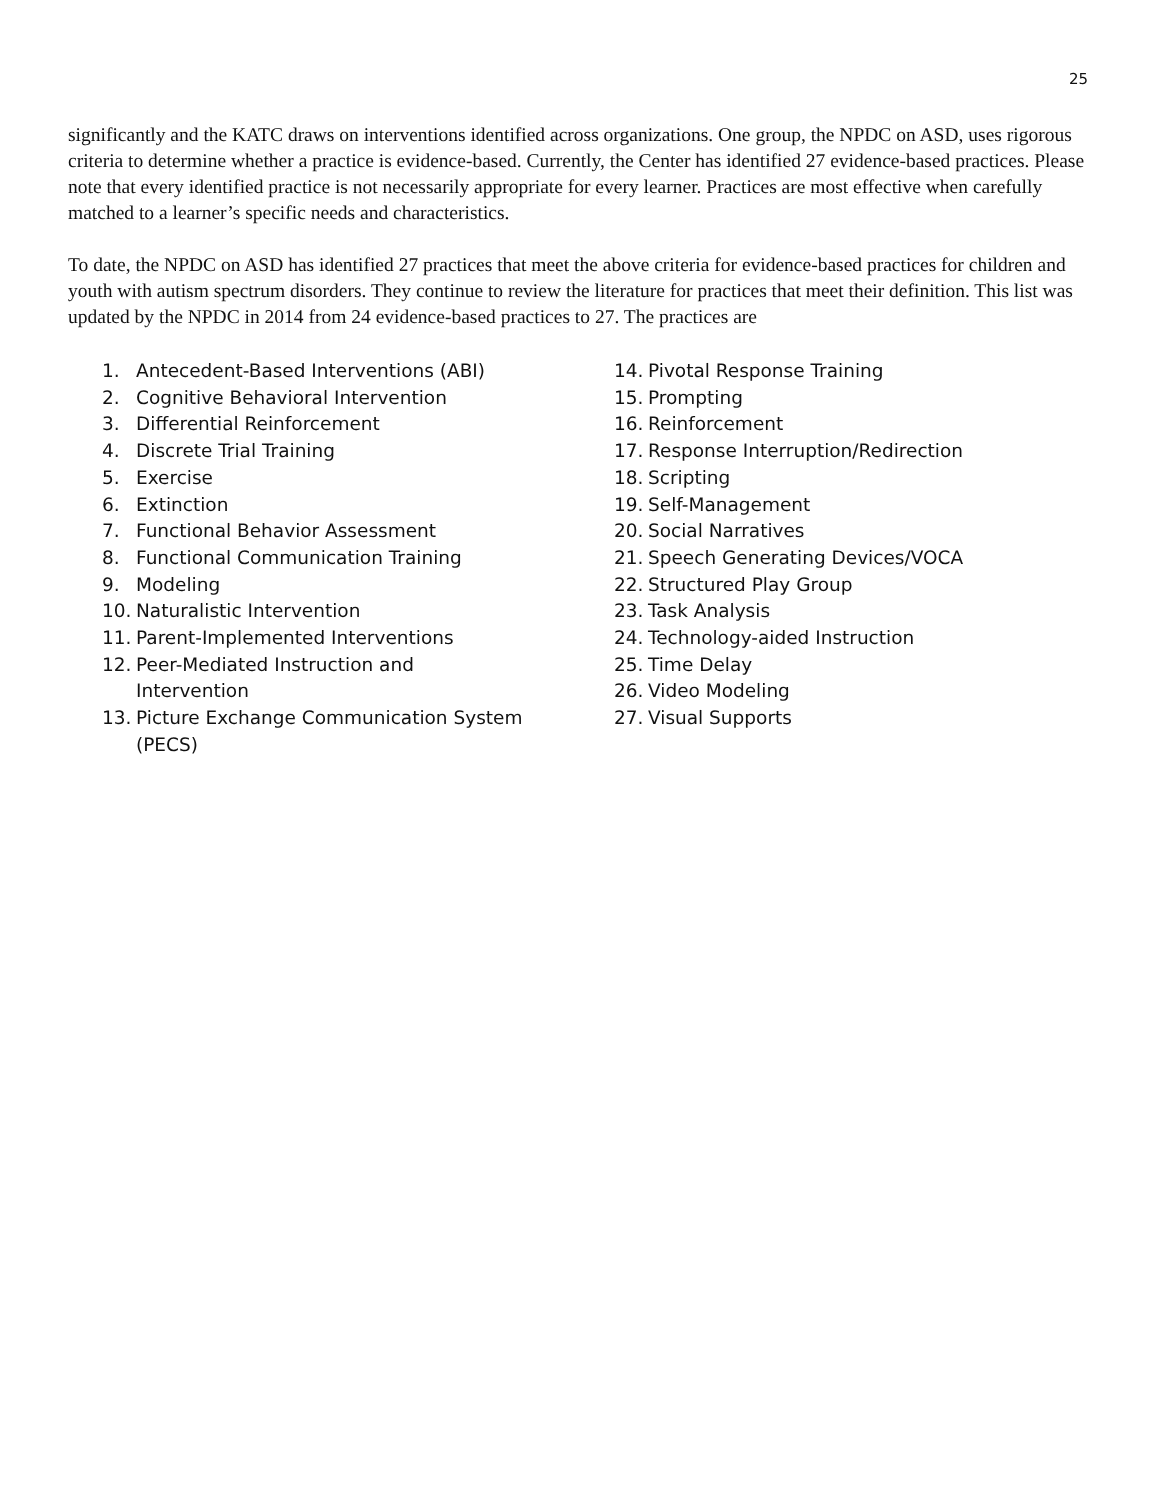25
significantly and the KATC draws on interventions identified across organizations. One group, the NPDC on ASD, uses rigorous criteria to determine whether a practice is evidence-based. Currently, the Center has identified 27 evidence-based practices. Please note that every identified practice is not necessarily appropriate for every learner. Practices are most effective when carefully matched to a learner’s specific needs and characteristics.
To date, the NPDC on ASD has identified 27 practices that meet the above criteria for evidence-based practices for children and youth with autism spectrum disorders. They continue to review the literature for practices that meet their definition. This list was updated by the NPDC in 2014 from 24 evidence-based practices to 27. The practices are
1. Antecedent-Based Interventions (ABI)
2. Cognitive Behavioral Intervention
3. Differential Reinforcement
4. Discrete Trial Training
5. Exercise
6. Extinction
7. Functional Behavior Assessment
8. Functional Communication Training
9. Modeling
10. Naturalistic Intervention
11. Parent-Implemented Interventions
12. Peer-Mediated Instruction and
Intervention
13. Picture Exchange Communication System
(PECS)
14. Pivotal Response Training
15. Prompting
16. Reinforcement
17. Response Interruption/Redirection
18. Scripting
19. Self-Management
20. Social Narratives
21. Speech Generating Devices/VOCA
22. Structured Play Group
23. Task Analysis
24. Technology-aided Instruction
25. Time Delay
26. Video Modeling
27. Visual Supports